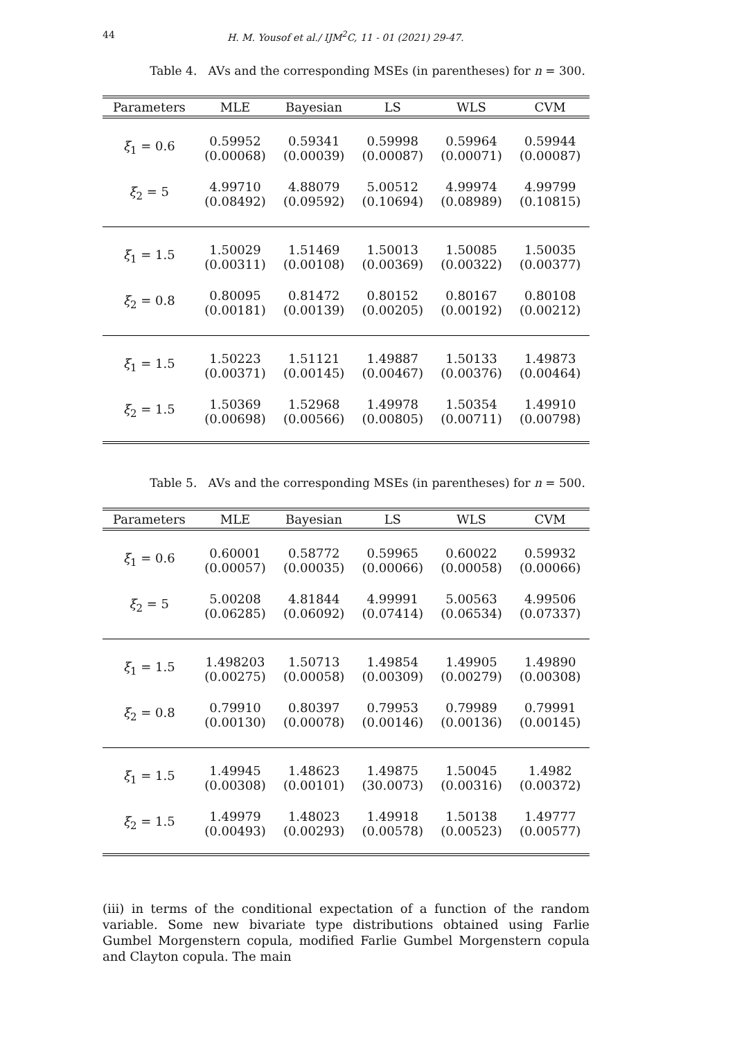44 H. M. Yousof et al./ IJM<sup>2</sup>C, 11 - 01 (2021) 29-47.
Table 4. AVs and the corresponding MSEs (in parentheses) for n = 300.
| Parameters | MLE | Bayesian | LS | WLS | CVM |
| --- | --- | --- | --- | --- | --- |
| ξ<sub>1</sub> = 0.6 | 0.59952 (0.00068) | 0.59341 (0.00039) | 0.59998 (0.00087) | 0.59964 (0.00071) | 0.59944 (0.00087) |
| ξ<sub>2</sub> = 5 | 4.99710 (0.08492) | 4.88079 (0.09592) | 5.00512 (0.10694) | 4.99974 (0.08989) | 4.99799 (0.10815) |
| ξ<sub>1</sub> = 1.5 | 1.50029 (0.00311) | 1.51469 (0.00108) | 1.50013 (0.00369) | 1.50085 (0.00322) | 1.50035 (0.00377) |
| ξ<sub>2</sub> = 0.8 | 0.80095 (0.00181) | 0.81472 (0.00139) | 0.80152 (0.00205) | 0.80167 (0.00192) | 0.80108 (0.00212) |
| ξ<sub>1</sub> = 1.5 | 1.50223 (0.00371) | 1.51121 (0.00145) | 1.49887 (0.00467) | 1.50133 (0.00376) | 1.49873 (0.00464) |
| ξ<sub>2</sub> = 1.5 | 1.50369 (0.00698) | 1.52968 (0.00566) | 1.49978 (0.00805) | 1.50354 (0.00711) | 1.49910 (0.00798) |
Table 5. AVs and the corresponding MSEs (in parentheses) for n = 500.
| Parameters | MLE | Bayesian | LS | WLS | CVM |
| --- | --- | --- | --- | --- | --- |
| ξ<sub>1</sub> = 0.6 | 0.60001 (0.00057) | 0.58772 (0.00035) | 0.59965 (0.00066) | 0.60022 (0.00058) | 0.59932 (0.00066) |
| ξ<sub>2</sub> = 5 | 5.00208 (0.06285) | 4.81844 (0.06092) | 4.99991 (0.07414) | 5.00563 (0.06534) | 4.99506 (0.07337) |
| ξ<sub>1</sub> = 1.5 | 1.498203 (0.00275) | 1.50713 (0.00058) | 1.49854 (0.00309) | 1.49905 (0.00279) | 1.49890 (0.00308) |
| ξ<sub>2</sub> = 0.8 | 0.79910 (0.00130) | 0.80397 (0.00078) | 0.79953 (0.00146) | 0.79989 (0.00136) | 0.79991 (0.00145) |
| ξ<sub>1</sub> = 1.5 | 1.49945 (0.00308) | 1.48623 (0.00101) | 1.49875 (30.0073) | 1.50045 (0.00316) | 1.4982 (0.00372) |
| ξ<sub>2</sub> = 1.5 | 1.49979 (0.00493) | 1.48023 (0.00293) | 1.49918 (0.00578) | 1.50138 (0.00523) | 1.49777 (0.00577) |
(iii) in terms of the conditional expectation of a function of the random variable. Some new bivariate type distributions obtained using Farlie Gumbel Morgenstern copula, modified Farlie Gumbel Morgenstern copula and Clayton copula. The main